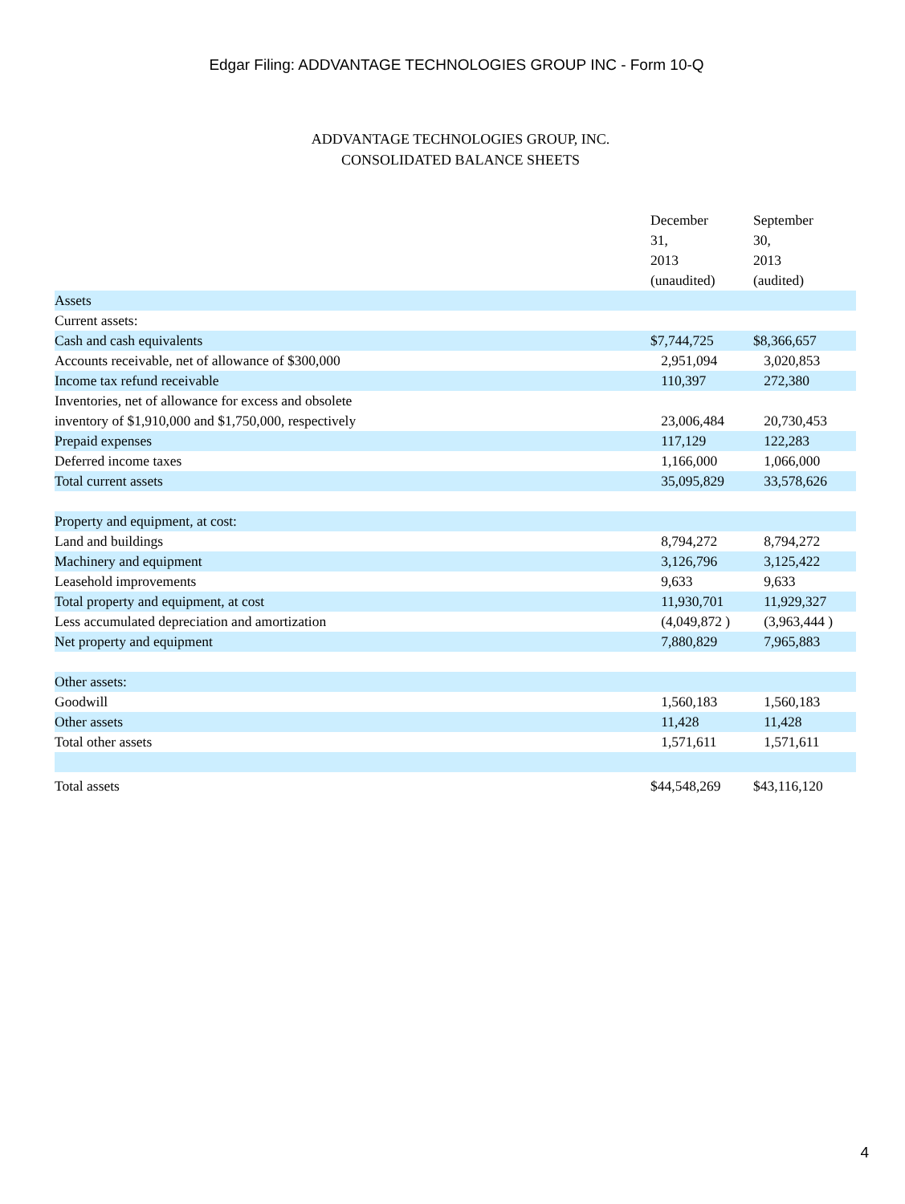Edgar Filing: ADDVANTAGE TECHNOLOGIES GROUP INC - Form 10-Q
ADDVANTAGE TECHNOLOGIES GROUP, INC.
CONSOLIDATED BALANCE SHEETS
| | December 31, 2013 (unaudited) | September 30, 2013 (audited) |
| --- | --- | --- |
| Assets | | |
| Current assets: | | |
| Cash and cash equivalents | $7,744,725 | $8,366,657 |
| Accounts receivable, net of allowance of $300,000 | 2,951,094 | 3,020,853 |
| Income tax refund receivable | 110,397 | 272,380 |
| Inventories, net of allowance for excess and obsolete inventory of $1,910,000 and $1,750,000, respectively | 23,006,484 | 20,730,453 |
| Prepaid expenses | 117,129 | 122,283 |
| Deferred income taxes | 1,166,000 | 1,066,000 |
| Total current assets | 35,095,829 | 33,578,626 |
| Property and equipment, at cost: | | |
| Land and buildings | 8,794,272 | 8,794,272 |
| Machinery and equipment | 3,126,796 | 3,125,422 |
| Leasehold improvements | 9,633 | 9,633 |
| Total property and equipment, at cost | 11,930,701 | 11,929,327 |
| Less accumulated depreciation and amortization | (4,049,872 ) | (3,963,444 ) |
| Net property and equipment | 7,880,829 | 7,965,883 |
| Other assets: | | |
| Goodwill | 1,560,183 | 1,560,183 |
| Other assets | 11,428 | 11,428 |
| Total other assets | 1,571,611 | 1,571,611 |
| Total assets | $44,548,269 | $43,116,120 |
4